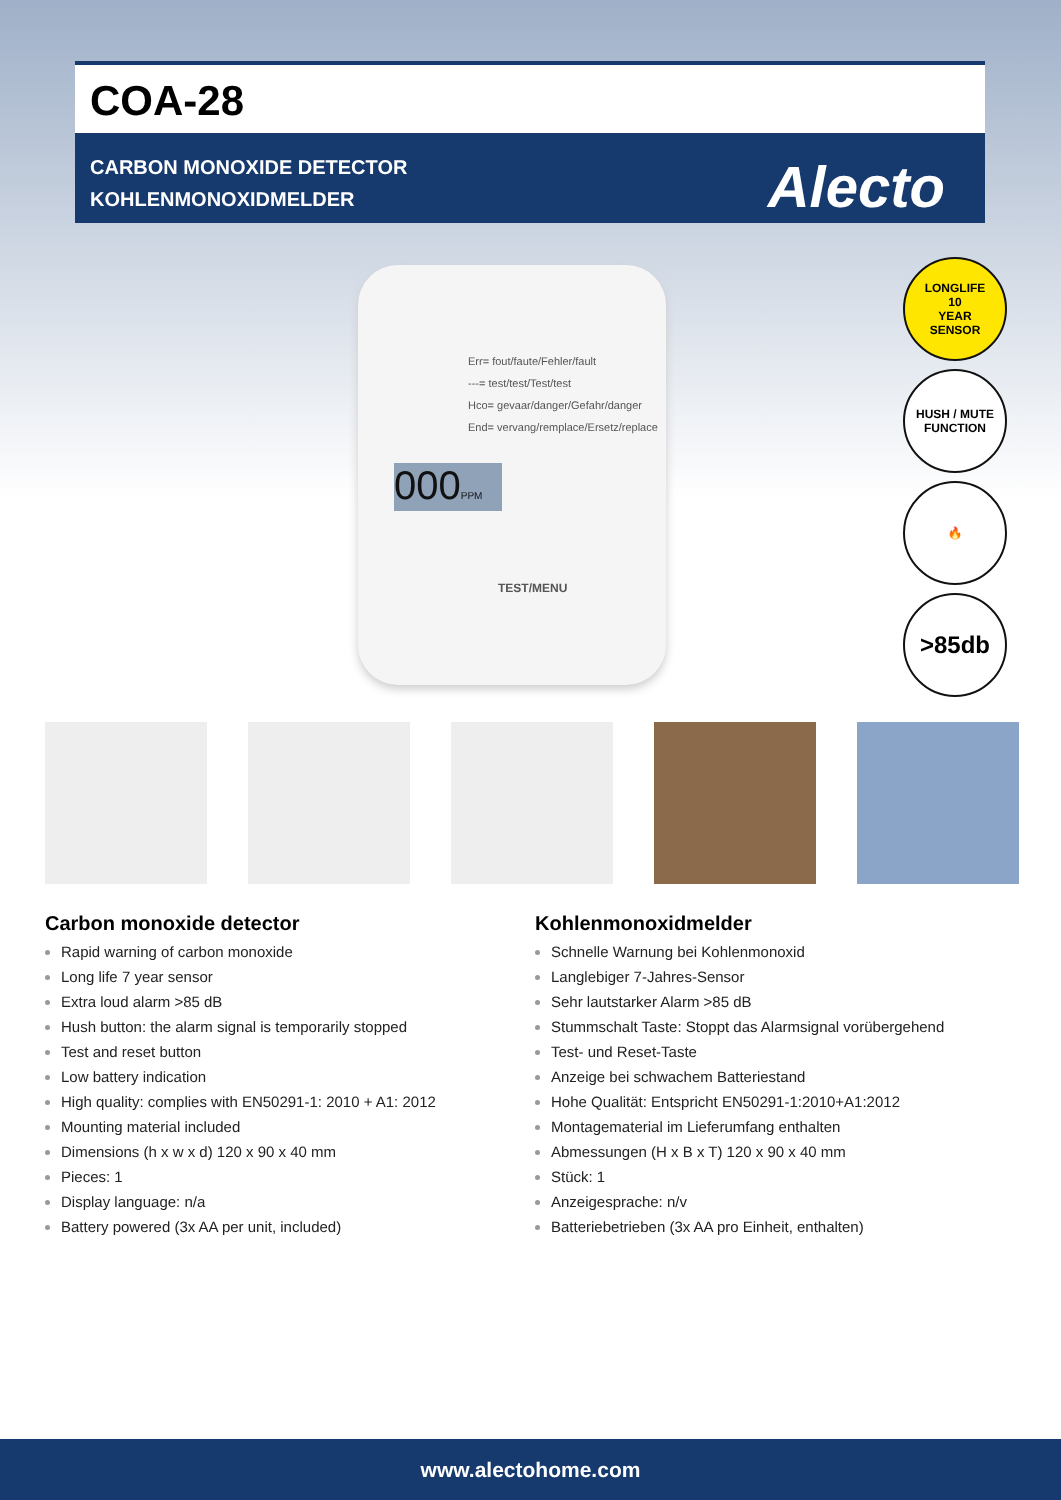COA-28
CARBON MONOXIDE DETECTOR
KOHLENMONOXIDMELDER
Alecto
Err= fout/faute/Fehler/fault
---= test/test/Test/test
Hco= gevaar/danger/Gefahr/danger
End= vervang/remplace/Ersetz/replace
000PPM
TEST/MENU
LONGLIFE
10
YEAR
SENSOR
HUSH / MUTE
FUNCTION
🔥
>85db
Carbon monoxide detector
Rapid warning of carbon monoxide
Long life 7 year sensor
Extra loud alarm >85 dB
Hush button: the alarm signal is temporarily stopped
Test and reset button
Low battery indication
High quality: complies with EN50291-1: 2010 + A1: 2012
Mounting material included
Dimensions (h x w x d) 120 x 90 x 40 mm
Pieces: 1
Display language: n/a
Battery powered (3x AA per unit, included)
Kohlenmonoxidmelder
Schnelle Warnung bei Kohlenmonoxid
Langlebiger 7-Jahres-Sensor
Sehr lautstarker Alarm >85 dB
Stummschalt Taste: Stoppt das Alarmsignal vorübergehend
Test- und Reset-Taste
Anzeige bei schwachem Batteriestand
Hohe Qualität: Entspricht EN50291-1:2010+A1:2012
Montagematerial im Lieferumfang enthalten
Abmessungen (H x B x T) 120 x 90 x 40 mm
Stück: 1
Anzeigesprache: n/v
Batteriebetrieben (3x AA pro Einheit, enthalten)
www.alectohome.com